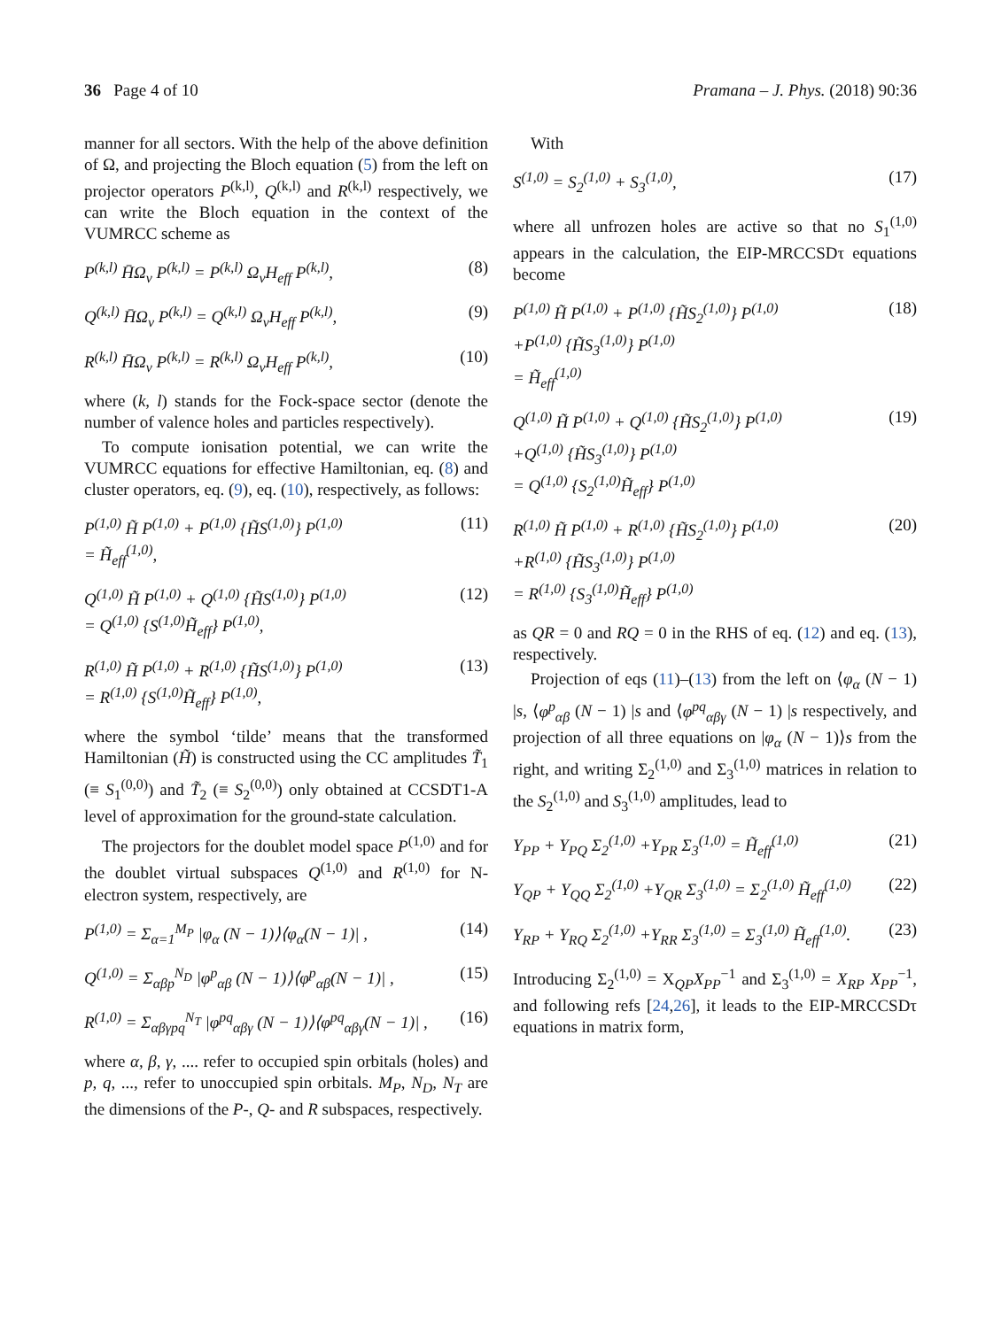36 Page 4 of 10 Pramana – J. Phys. (2018) 90:36
manner for all sectors. With the help of the above definition of Ω, and projecting the Bloch equation (5) from the left on projector operators P<sup>(k,l)</sup>, Q<sup>(k,l)</sup> and R<sup>(k,l)</sup> respectively, we can write the Bloch equation in the context of the VUMRCC scheme as
P<sup>(k,l)</sup> H̄Ω<sub>v</sub> P<sup>(k,l)</sup> = P<sup>(k,l)</sup> Ω<sub>v</sub>H<sub>eff</sub> P<sup>(k,l)</sup>, (8)
Q<sup>(k,l)</sup> H̄Ω<sub>v</sub> P<sup>(k,l)</sup> = Q<sup>(k,l)</sup> Ω<sub>v</sub>H<sub>eff</sub> P<sup>(k,l)</sup>, (9)
R<sup>(k,l)</sup> H̄Ω<sub>v</sub> P<sup>(k,l)</sup> = R<sup>(k,l)</sup> Ω<sub>v</sub>H<sub>eff</sub> P<sup>(k,l)</sup>, (10)
where (k, l) stands for the Fock-space sector (denote the number of valence holes and particles respectively).
To compute ionisation potential, we can write the VUMRCC equations for effective Hamiltonian, eq. (8) and cluster operators, eq. (9), eq. (10), respectively, as follows:
P<sup>(1,0)</sup> H̃ P<sup>(1,0)</sup> + P<sup>(1,0)</sup> {H̃S<sup>(1,0)</sup>} P<sup>(1,0)</sup>
= H̃<sub>eff</sub><sup>(1,0)</sup>, (11)
Q<sup>(1,0)</sup> H̃ P<sup>(1,0)</sup> + Q<sup>(1,0)</sup> {H̃S<sup>(1,0)</sup>} P<sup>(1,0)</sup>
= Q<sup>(1,0)</sup> {S<sup>(1,0)</sup>H̃<sub>eff</sub>} P<sup>(1,0)</sup>, (12)
R<sup>(1,0)</sup> H̃ P<sup>(1,0)</sup> + R<sup>(1,0)</sup> {H̃S<sup>(1,0)</sup>} P<sup>(1,0)</sup>
= R<sup>(1,0)</sup> {S<sup>(1,0)</sup>H̃<sub>eff</sub>} P<sup>(1,0)</sup>, (13)
where the symbol ‘tilde’ means that the transformed Hamiltonian (H̃) is constructed using the CC amplitudes T̃<sub>1</sub> (≡ S<sub>1</sub><sup>(0,0)</sup>) and T̃<sub>2</sub> (≡ S<sub>2</sub><sup>(0,0)</sup>) only obtained at CCSDT1-A level of approximation for the ground-state calculation.
The projectors for the doublet model space P<sup>(1,0)</sup> and for the doublet virtual subspaces Q<sup>(1,0)</sup> and R<sup>(1,0)</sup> for N-electron system, respectively, are
P<sup>(1,0)</sup> = Σ<sub>α=1</sub><sup>M<sub>P</sub></sup> |φ<sub>α</sub> (N − 1)⟩⟨φ<sub>α</sub>(N − 1)| , (14)
Q<sup>(1,0)</sup> = Σ<sub>αβp</sub><sup>N<sub>D</sub></sup> |φ<sup>p</sup><sub>αβ</sub> (N − 1)⟩⟨φ<sup>p</sup><sub>αβ</sub>(N − 1)| , (15)
R<sup>(1,0)</sup> = Σ<sub>αβγpq</sub><sup>N<sub>T</sub></sup> |φ<sup>pq</sup><sub>αβγ</sub> (N − 1)⟩⟨φ<sup>pq</sup><sub>αβγ</sub>(N − 1)| , (16)
where α, β, γ, .... refer to occupied spin orbitals (holes) and p, q, ..., refer to unoccupied spin orbitals. M<sub>P</sub>, N<sub>D</sub>, N<sub>T</sub> are the dimensions of the P-, Q- and R subspaces, respectively.
With
S<sup>(1,0)</sup> = S<sub>2</sub><sup>(1,0)</sup> + S<sub>3</sub><sup>(1,0)</sup>, (17)
where all unfrozen holes are active so that no S<sub>1</sub><sup>(1,0)</sup> appears in the calculation, the EIP-MRCCSDτ equations become
P<sup>(1,0)</sup> H̃ P<sup>(1,0)</sup> + P<sup>(1,0)</sup> {H̃S<sub>2</sub><sup>(1,0)</sup>} P<sup>(1,0)</sup>
+P<sup>(1,0)</sup> {H̃S<sub>3</sub><sup>(1,0)</sup>} P<sup>(1,0)</sup>
= H̃<sub>eff</sub><sup>(1,0)</sup> (18)
Q<sup>(1,0)</sup> H̃ P<sup>(1,0)</sup> + Q<sup>(1,0)</sup> {H̃S<sub>2</sub><sup>(1,0)</sup>} P<sup>(1,0)</sup>
+Q<sup>(1,0)</sup> {H̃S<sub>3</sub><sup>(1,0)</sup>} P<sup>(1,0)</sup>
= Q<sup>(1,0)</sup> {S<sub>2</sub><sup>(1,0)</sup>H̃<sub>eff</sub>} P<sup>(1,0)</sup> (19)
R<sup>(1,0)</sup> H̃ P<sup>(1,0)</sup> + R<sup>(1,0)</sup> {H̃S<sub>2</sub><sup>(1,0)</sup>} P<sup>(1,0)</sup>
+R<sup>(1,0)</sup> {H̃S<sub>3</sub><sup>(1,0)</sup>} P<sup>(1,0)</sup>
= R<sup>(1,0)</sup> {S<sub>3</sub><sup>(1,0)</sup>H̃<sub>eff</sub>} P<sup>(1,0)</sup> (20)
as QR = 0 and RQ = 0 in the RHS of eq. (12) and eq. (13), respectively.
Projection of eqs (11)–(13) from the left on ⟨φ<sub>α</sub> (N − 1) |s, ⟨φ<sup>p</sup><sub>αβ</sub> (N − 1) |s and ⟨φ<sup>pq</sup><sub>αβγ</sub> (N − 1) |s respectively, and projection of all three equations on |φ<sub>α</sub> (N − 1)⟩s from the right, and writing Σ<sub>2</sub><sup>(1,0)</sup> and Σ<sub>3</sub><sup>(1,0)</sup> matrices in relation to the S<sub>2</sub><sup>(1,0)</sup> and S<sub>3</sub><sup>(1,0)</sup> amplitudes, lead to
Y<sub>PP</sub> + Y<sub>PQ</sub> Σ<sub>2</sub><sup>(1,0)</sup> +Y<sub>PR</sub> Σ<sub>3</sub><sup>(1,0)</sup> = H̃<sub>eff</sub><sup>(1,0)</sup> (21)
Y<sub>QP</sub> + Y<sub>QQ</sub> Σ<sub>2</sub><sup>(1,0)</sup> +Y<sub>QR</sub> Σ<sub>3</sub><sup>(1,0)</sup> = Σ<sub>2</sub><sup>(1,0)</sup> H̃<sub>eff</sub><sup>(1,0)</sup> (22)
Y<sub>RP</sub> + Y<sub>RQ</sub> Σ<sub>2</sub><sup>(1,0)</sup> +Y<sub>RR</sub> Σ<sub>3</sub><sup>(1,0)</sup> = Σ<sub>3</sub><sup>(1,0)</sup> H̃<sub>eff</sub><sup>(1,0)</sup>. (23)
Introducing Σ<sub>2</sub><sup>(1,0)</sup> = X<sub>QP</sub>X<sub>PP</sub><sup>−1</sup> and Σ<sub>3</sub><sup>(1,0)</sup> = X<sub>RP</sub> X<sub>PP</sub><sup>−1</sup>, and following refs [24,26], it leads to the EIP-MRCCSDτ equations in matrix form,